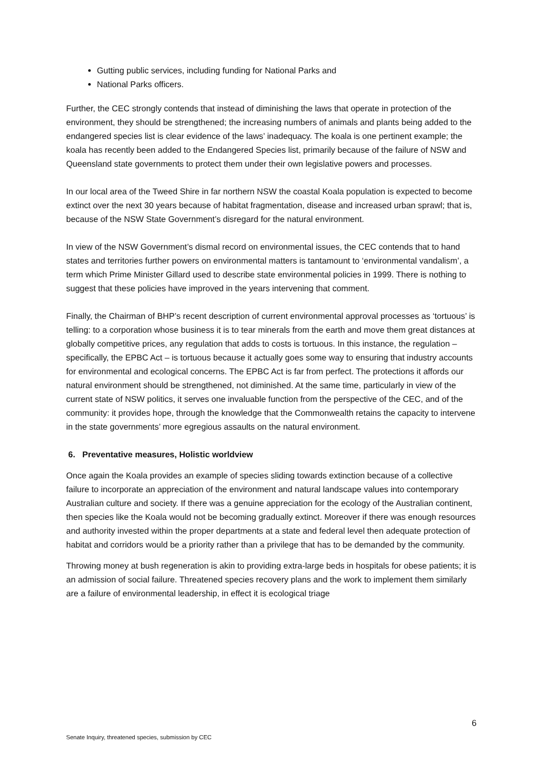Gutting public services, including funding for National Parks and
National Parks officers.
Further, the CEC strongly contends that instead of diminishing the laws that operate in protection of the environment, they should be strengthened; the increasing numbers of animals and plants being added to the endangered species list is clear evidence of the laws’ inadequacy. The koala is one pertinent example; the koala has recently been added to the Endangered Species list, primarily because of the failure of NSW and Queensland state governments to protect them under their own legislative powers and processes.
In our local area of the Tweed Shire in far northern NSW the coastal Koala population is expected to become extinct over the next 30 years because of habitat fragmentation, disease and increased urban sprawl; that is, because of the NSW State Government’s disregard for the natural environment.
In view of the NSW Government’s dismal record on environmental issues, the CEC contends that to hand states and territories further powers on environmental matters is tantamount to ‘environmental vandalism’, a term which Prime Minister Gillard used to describe state environmental policies in 1999. There is nothing to suggest that these policies have improved in the years intervening that comment.
Finally, the Chairman of BHP’s recent description of current environmental approval processes as ‘tortuous’ is telling: to a corporation whose business it is to tear minerals from the earth and move them great distances at globally competitive prices, any regulation that adds to costs is tortuous. In this instance, the regulation – specifically, the EPBC Act – is tortuous because it actually goes some way to ensuring that industry accounts for environmental and ecological concerns. The EPBC Act is far from perfect. The protections it affords our natural environment should be strengthened, not diminished. At the same time, particularly in view of the current state of NSW politics, it serves one invaluable function from the perspective of the CEC, and of the community: it provides hope, through the knowledge that the Commonwealth retains the capacity to intervene in the state governments’ more egregious assaults on the natural environment.
6. Preventative measures, Holistic worldview
Once again the Koala provides an example of species sliding towards extinction because of a collective failure to incorporate an appreciation of the environment and natural landscape values into contemporary Australian culture and society. If there was a genuine appreciation for the ecology of the Australian continent, then species like the Koala would not be becoming gradually extinct. Moreover if there was enough resources and authority invested within the proper departments at a state and federal level then adequate protection of habitat and corridors would be a priority rather than a privilege that has to be demanded by the community.
Throwing money at bush regeneration is akin to providing extra-large beds in hospitals for obese patients; it is an admission of social failure. Threatened species recovery plans and the work to implement them similarly are a failure of environmental leadership, in effect it is ecological triage
6
Senate Inquiry, threatened species, submission by CEC